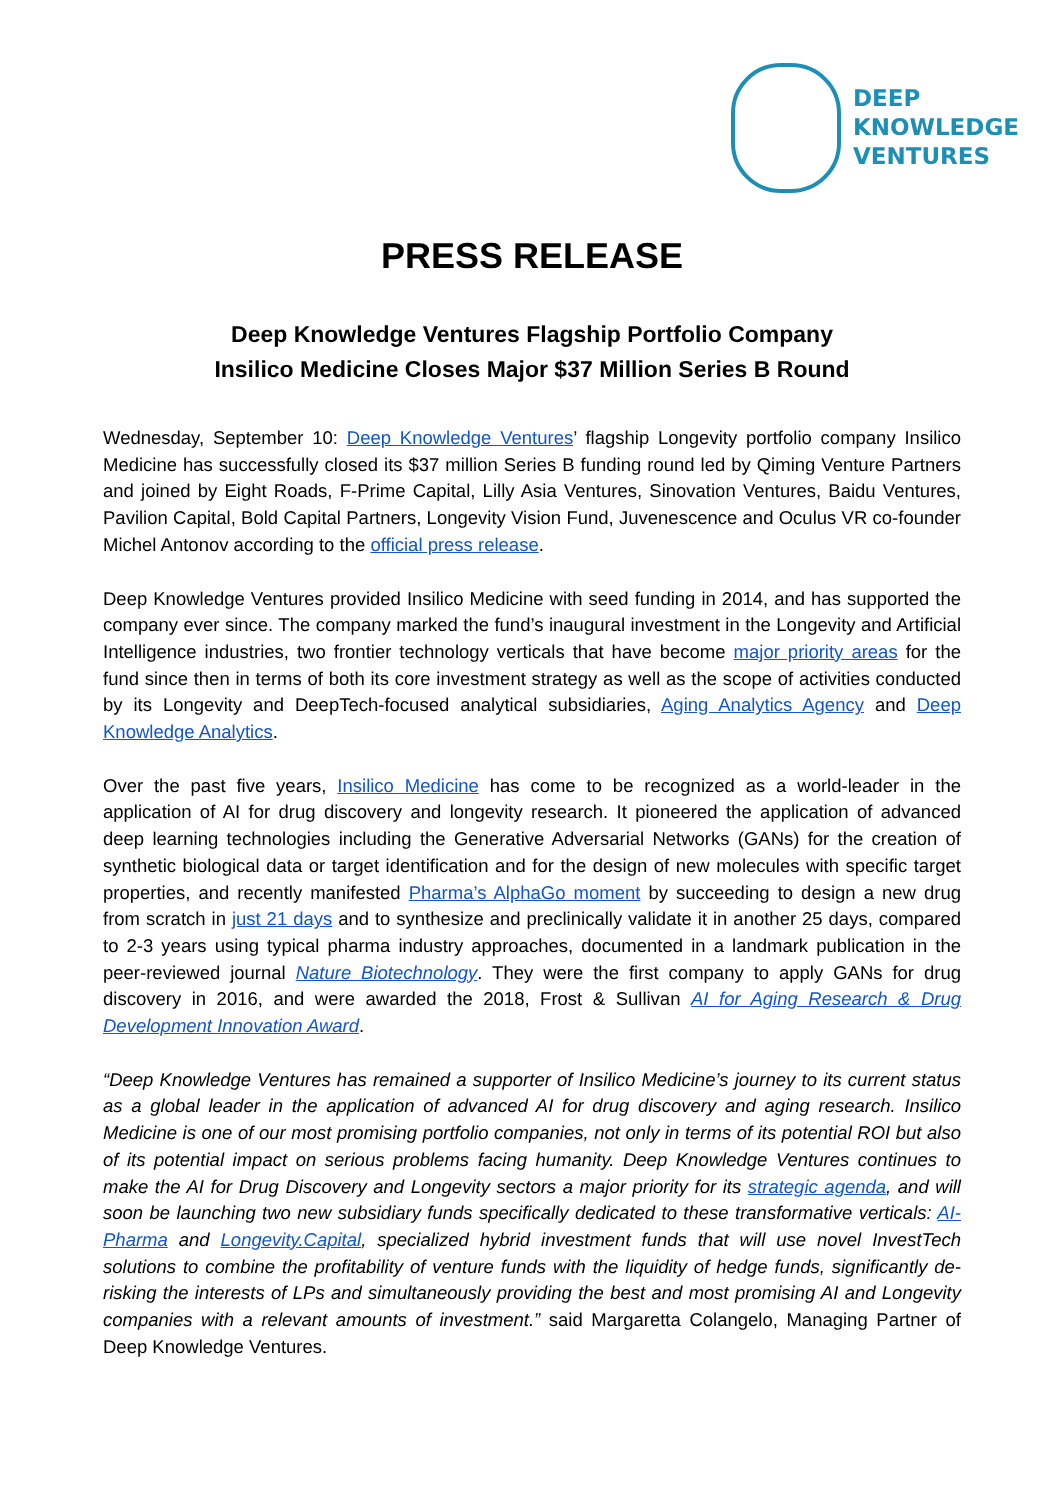DEEP
KNOWLEDGE
VENTURES
PRESS RELEASE
Deep Knowledge Ventures Flagship Portfolio Company
Insilico Medicine Closes Major $37 Million Series B Round
Wednesday, September 10: Deep Knowledge Ventures’ flagship Longevity portfolio company Insilico Medicine has successfully closed its $37 million Series B funding round led by Qiming Venture Partners and joined by Eight Roads, F-Prime Capital, Lilly Asia Ventures, Sinovation Ventures, Baidu Ventures, Pavilion Capital, Bold Capital Partners, Longevity Vision Fund, Juvenescence and Oculus VR co-founder Michel Antonov according to the official press release.
Deep Knowledge Ventures provided Insilico Medicine with seed funding in 2014, and has supported the company ever since. The company marked the fund’s inaugural investment in the Longevity and Artificial Intelligence industries, two frontier technology verticals that have become major priority areas for the fund since then in terms of both its core investment strategy as well as the scope of activities conducted by its Longevity and DeepTech-focused analytical subsidiaries, Aging Analytics Agency and Deep Knowledge Analytics.
Over the past five years, Insilico Medicine has come to be recognized as a world-leader in the application of AI for drug discovery and longevity research. It pioneered the application of advanced deep learning technologies including the Generative Adversarial Networks (GANs) for the creation of synthetic biological data or target identification and for the design of new molecules with specific target properties, and recently manifested Pharma’s AlphaGo moment by succeeding to design a new drug from scratch in just 21 days and to synthesize and preclinically validate it in another 25 days, compared to 2-3 years using typical pharma industry approaches, documented in a landmark publication in the peer-reviewed journal Nature Biotechnology. They were the first company to apply GANs for drug discovery in 2016, and were awarded the 2018, Frost & Sullivan AI for Aging Research & Drug Development Innovation Award.
“Deep Knowledge Ventures has remained a supporter of Insilico Medicine’s journey to its current status as a global leader in the application of advanced AI for drug discovery and aging research. Insilico Medicine is one of our most promising portfolio companies, not only in terms of its potential ROI but also of its potential impact on serious problems facing humanity. Deep Knowledge Ventures continues to make the AI for Drug Discovery and Longevity sectors a major priority for its strategic agenda, and will soon be launching two new subsidiary funds specifically dedicated to these transformative verticals: AI-Pharma and Longevity.Capital, specialized hybrid investment funds that will use novel InvestTech solutions to combine the profitability of venture funds with the liquidity of hedge funds, significantly de-risking the interests of LPs and simultaneously providing the best and most promising AI and Longevity companies with a relevant amounts of investment.” said Margaretta Colangelo, Managing Partner of Deep Knowledge Ventures.